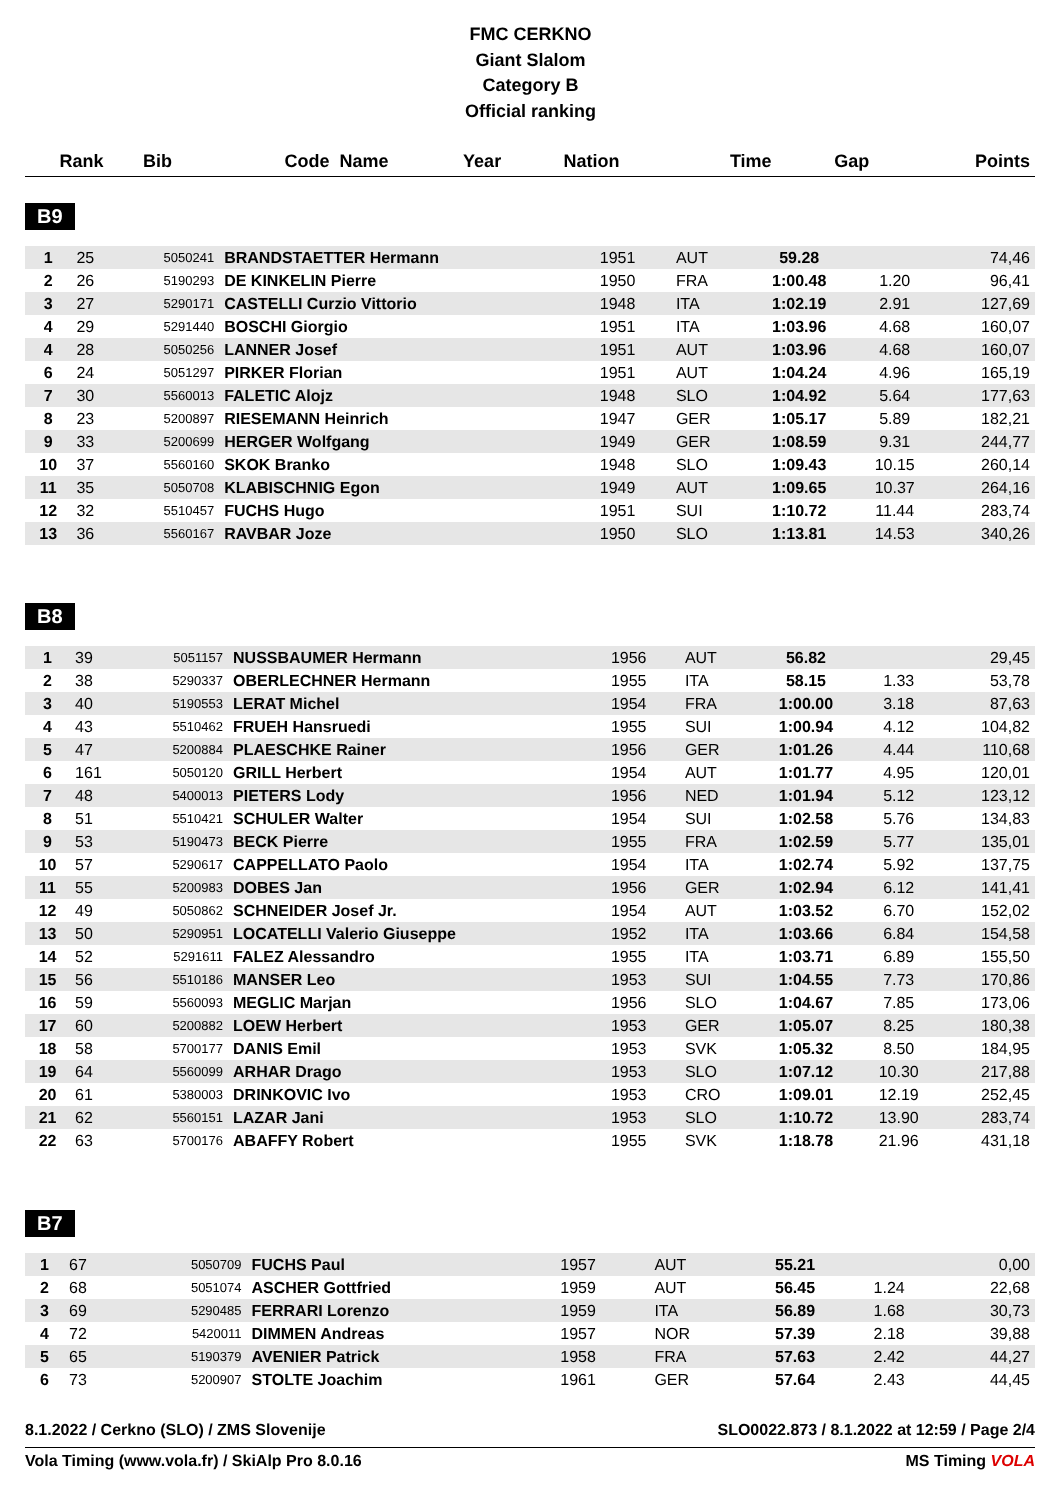FMC CERKNO
Giant Slalom
Category B
Official ranking
| Rank | Bib | Code | Name | Year | Nation | Time | Gap | Points |
| --- | --- | --- | --- | --- | --- | --- | --- | --- |
B9
| 1 | 25 | 5050241 | BRANDSTAETTER Hermann | 1951 | AUT | 59.28 | | 74,46 |
| 2 | 26 | 5190293 | DE KINKELIN Pierre | 1950 | FRA | 1:00.48 | 1.20 | 96,41 |
| 3 | 27 | 5290171 | CASTELLI Curzio Vittorio | 1948 | ITA | 1:02.19 | 2.91 | 127,69 |
| 4 | 29 | 5291440 | BOSCHI Giorgio | 1951 | ITA | 1:03.96 | 4.68 | 160,07 |
| 4 | 28 | 5050256 | LANNER Josef | 1951 | AUT | 1:03.96 | 4.68 | 160,07 |
| 6 | 24 | 5051297 | PIRKER Florian | 1951 | AUT | 1:04.24 | 4.96 | 165,19 |
| 7 | 30 | 5560013 | FALETIC Alojz | 1948 | SLO | 1:04.92 | 5.64 | 177,63 |
| 8 | 23 | 5200897 | RIESEMANN Heinrich | 1947 | GER | 1:05.17 | 5.89 | 182,21 |
| 9 | 33 | 5200699 | HERGER Wolfgang | 1949 | GER | 1:08.59 | 9.31 | 244,77 |
| 10 | 37 | 5560160 | SKOK Branko | 1948 | SLO | 1:09.43 | 10.15 | 260,14 |
| 11 | 35 | 5050708 | KLABISCHNIG Egon | 1949 | AUT | 1:09.65 | 10.37 | 264,16 |
| 12 | 32 | 5510457 | FUCHS Hugo | 1951 | SUI | 1:10.72 | 11.44 | 283,74 |
| 13 | 36 | 5560167 | RAVBAR Joze | 1950 | SLO | 1:13.81 | 14.53 | 340,26 |
B8
| 1 | 39 | 5051157 | NUSSBAUMER Hermann | 1956 | AUT | 56.82 | | 29,45 |
| 2 | 38 | 5290337 | OBERLECHNER Hermann | 1955 | ITA | 58.15 | 1.33 | 53,78 |
| 3 | 40 | 5190553 | LERAT Michel | 1954 | FRA | 1:00.00 | 3.18 | 87,63 |
| 4 | 43 | 5510462 | FRUEH Hansruedi | 1955 | SUI | 1:00.94 | 4.12 | 104,82 |
| 5 | 47 | 5200884 | PLAESCHKE Rainer | 1956 | GER | 1:01.26 | 4.44 | 110,68 |
| 6 | 161 | 5050120 | GRILL Herbert | 1954 | AUT | 1:01.77 | 4.95 | 120,01 |
| 7 | 48 | 5400013 | PIETERS Lody | 1956 | NED | 1:01.94 | 5.12 | 123,12 |
| 8 | 51 | 5510421 | SCHULER Walter | 1954 | SUI | 1:02.58 | 5.76 | 134,83 |
| 9 | 53 | 5190473 | BECK Pierre | 1955 | FRA | 1:02.59 | 5.77 | 135,01 |
| 10 | 57 | 5290617 | CAPPELLATO Paolo | 1954 | ITA | 1:02.74 | 5.92 | 137,75 |
| 11 | 55 | 5200983 | DOBES Jan | 1956 | GER | 1:02.94 | 6.12 | 141,41 |
| 12 | 49 | 5050862 | SCHNEIDER Josef Jr. | 1954 | AUT | 1:03.52 | 6.70 | 152,02 |
| 13 | 50 | 5290951 | LOCATELLI Valerio Giuseppe | 1952 | ITA | 1:03.66 | 6.84 | 154,58 |
| 14 | 52 | 5291611 | FALEZ Alessandro | 1955 | ITA | 1:03.71 | 6.89 | 155,50 |
| 15 | 56 | 5510186 | MANSER Leo | 1953 | SUI | 1:04.55 | 7.73 | 170,86 |
| 16 | 59 | 5560093 | MEGLIC Marjan | 1956 | SLO | 1:04.67 | 7.85 | 173,06 |
| 17 | 60 | 5200882 | LOEW Herbert | 1953 | GER | 1:05.07 | 8.25 | 180,38 |
| 18 | 58 | 5700177 | DANIS Emil | 1953 | SVK | 1:05.32 | 8.50 | 184,95 |
| 19 | 64 | 5560099 | ARHAR Drago | 1953 | SLO | 1:07.12 | 10.30 | 217,88 |
| 20 | 61 | 5380003 | DRINKOVIC Ivo | 1953 | CRO | 1:09.01 | 12.19 | 252,45 |
| 21 | 62 | 5560151 | LAZAR Jani | 1953 | SLO | 1:10.72 | 13.90 | 283,74 |
| 22 | 63 | 5700176 | ABAFFY Robert | 1955 | SVK | 1:18.78 | 21.96 | 431,18 |
B7
| 1 | 67 | 5050709 | FUCHS Paul | 1957 | AUT | 55.21 | | 0,00 |
| 2 | 68 | 5051074 | ASCHER Gottfried | 1959 | AUT | 56.45 | 1.24 | 22,68 |
| 3 | 69 | 5290485 | FERRARI Lorenzo | 1959 | ITA | 56.89 | 1.68 | 30,73 |
| 4 | 72 | 5420011 | DIMMEN Andreas | 1957 | NOR | 57.39 | 2.18 | 39,88 |
| 5 | 65 | 5190379 | AVENIER Patrick | 1958 | FRA | 57.63 | 2.42 | 44,27 |
| 6 | 73 | 5200907 | STOLTE Joachim | 1961 | GER | 57.64 | 2.43 | 44,45 |
8.1.2022 / Cerkno (SLO) / ZMS Slovenije SLO0022.873 / 8.1.2022 at 12:59 / Page 2/4
Vola Timing (www.vola.fr) / SkiAlp Pro 8.0.16 MS Timing VOLA